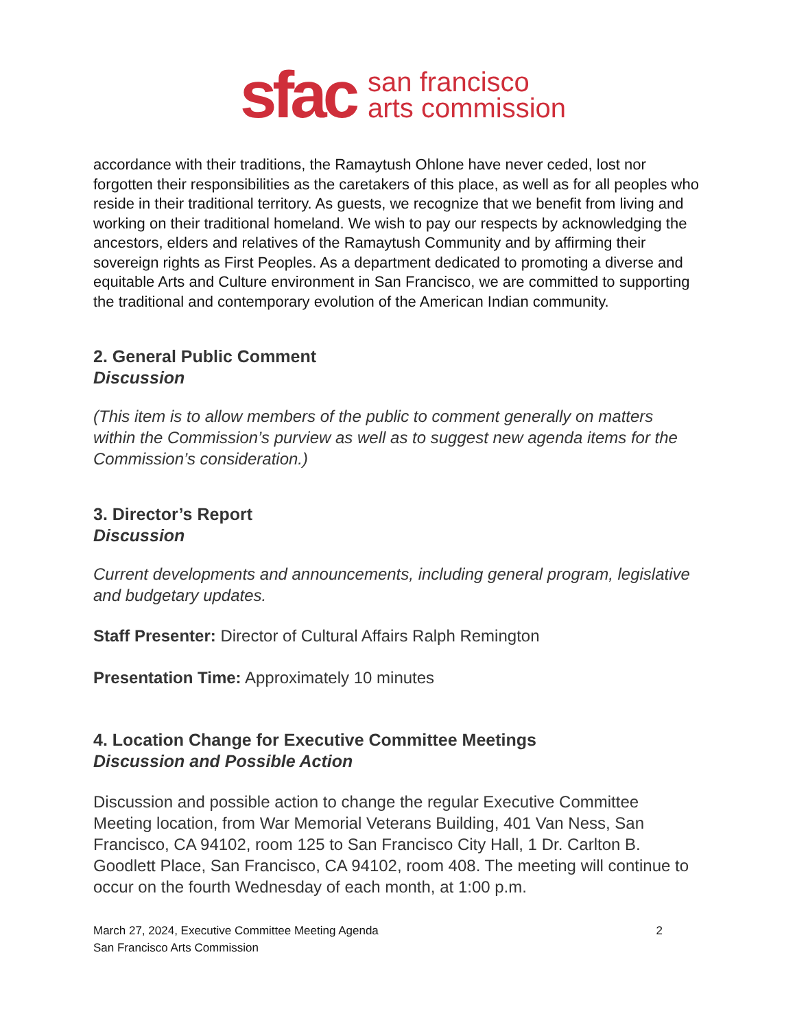sfac
san francisco
arts commission
accordance with their traditions, the Ramaytush Ohlone have never ceded, lost nor forgotten their responsibilities as the caretakers of this place, as well as for all peoples who reside in their traditional territory. As guests, we recognize that we benefit from living and working on their traditional homeland. We wish to pay our respects by acknowledging the ancestors, elders and relatives of the Ramaytush Community and by affirming their sovereign rights as First Peoples. As a department dedicated to promoting a diverse and equitable Arts and Culture environment in San Francisco, we are committed to supporting the traditional and contemporary evolution of the American Indian community.
2. General Public Comment
Discussion
(This item is to allow members of the public to comment generally on matters within the Commission’s purview as well as to suggest new agenda items for the Commission’s consideration.)
3. Director’s Report
Discussion
Current developments and announcements, including general program, legislative and budgetary updates.
Staff Presenter: Director of Cultural Affairs Ralph Remington
Presentation Time: Approximately 10 minutes
4. Location Change for Executive Committee Meetings
Discussion and Possible Action
Discussion and possible action to change the regular Executive Committee Meeting location, from War Memorial Veterans Building, 401 Van Ness, San Francisco, CA 94102, room 125 to San Francisco City Hall, 1 Dr. Carlton B. Goodlett Place, San Francisco, CA 94102, room 408. The meeting will continue to occur on the fourth Wednesday of each month, at 1:00 p.m.
March 27, 2024, Executive Committee Meeting Agenda
San Francisco Arts Commission
2